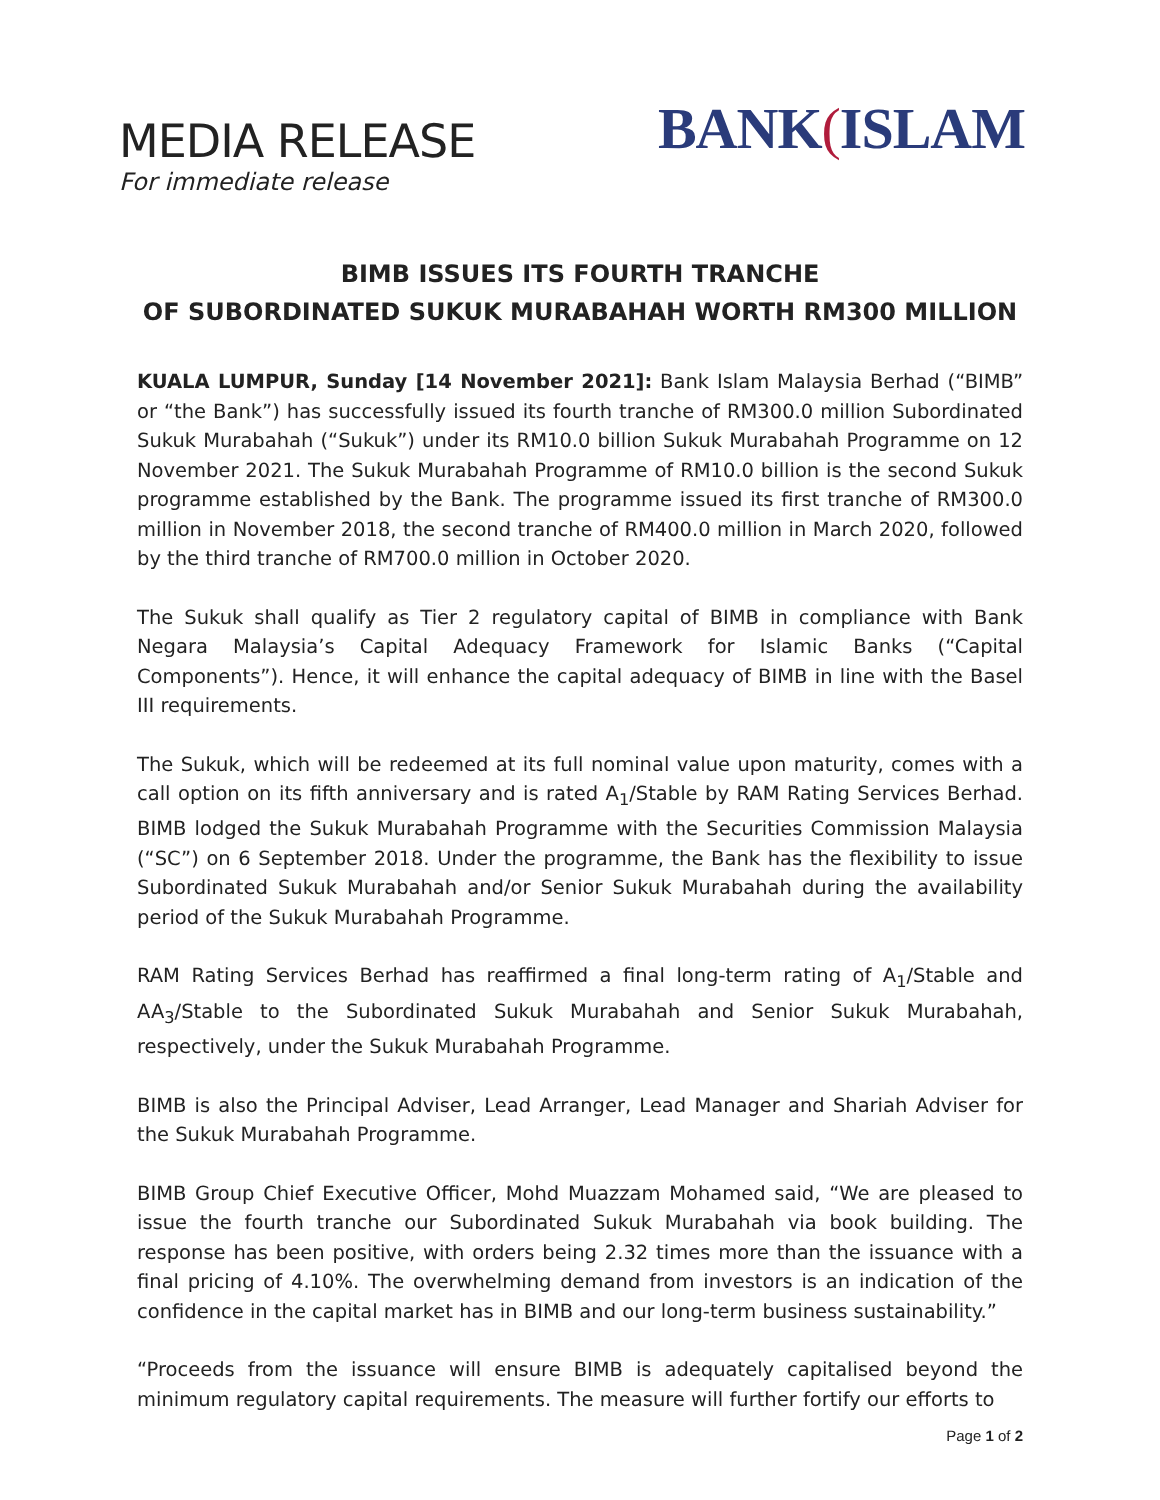MEDIA RELEASE
For immediate release
BANK(ISLAM
BIMB ISSUES ITS FOURTH TRANCHE
OF SUBORDINATED SUKUK MURABAHAH WORTH RM300 MILLION
KUALA LUMPUR, Sunday [14 November 2021]: Bank Islam Malaysia Berhad (“BIMB” or “the Bank”) has successfully issued its fourth tranche of RM300.0 million Subordinated Sukuk Murabahah (“Sukuk”) under its RM10.0 billion Sukuk Murabahah Programme on 12 November 2021. The Sukuk Murabahah Programme of RM10.0 billion is the second Sukuk programme established by the Bank. The programme issued its first tranche of RM300.0 million in November 2018, the second tranche of RM400.0 million in March 2020, followed by the third tranche of RM700.0 million in October 2020.
The Sukuk shall qualify as Tier 2 regulatory capital of BIMB in compliance with Bank Negara Malaysia’s Capital Adequacy Framework for Islamic Banks (“Capital Components”). Hence, it will enhance the capital adequacy of BIMB in line with the Basel III requirements.
The Sukuk, which will be redeemed at its full nominal value upon maturity, comes with a call option on its fifth anniversary and is rated A<sub>1</sub>/Stable by RAM Rating Services Berhad. BIMB lodged the Sukuk Murabahah Programme with the Securities Commission Malaysia (“SC”) on 6 September 2018. Under the programme, the Bank has the flexibility to issue Subordinated Sukuk Murabahah and/or Senior Sukuk Murabahah during the availability period of the Sukuk Murabahah Programme.
RAM Rating Services Berhad has reaffirmed a final long-term rating of A<sub>1</sub>/Stable and AA<sub>3</sub>/Stable to the Subordinated Sukuk Murabahah and Senior Sukuk Murabahah, respectively, under the Sukuk Murabahah Programme.
BIMB is also the Principal Adviser, Lead Arranger, Lead Manager and Shariah Adviser for the Sukuk Murabahah Programme.
BIMB Group Chief Executive Officer, Mohd Muazzam Mohamed said, “We are pleased to issue the fourth tranche our Subordinated Sukuk Murabahah via book building. The response has been positive, with orders being 2.32 times more than the issuance with a final pricing of 4.10%. The overwhelming demand from investors is an indication of the confidence in the capital market has in BIMB and our long-term business sustainability.”
“Proceeds from the issuance will ensure BIMB is adequately capitalised beyond the minimum regulatory capital requirements. The measure will further fortify our efforts to
Page 1 of 2